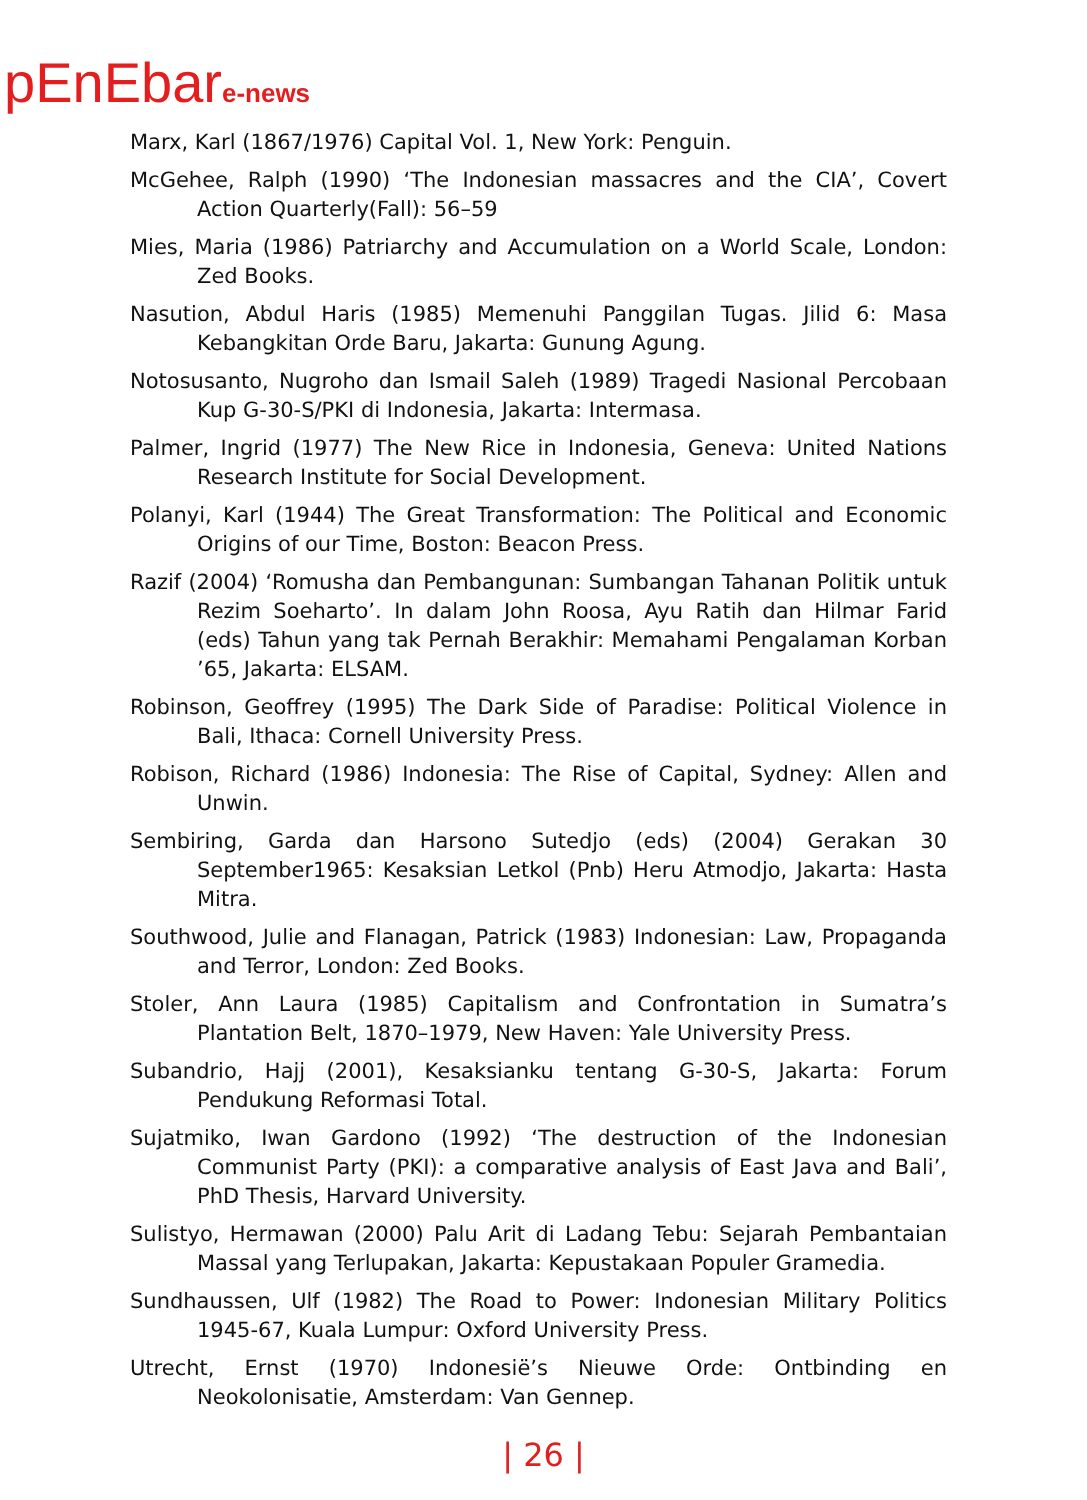pEnEbare-news
Marx, Karl (1867/1976) Capital Vol. 1, New York: Penguin.
McGehee, Ralph (1990) ‘The Indonesian massacres and the CIA’, Covert Action Quarterly(Fall): 56–59
Mies, Maria (1986) Patriarchy and Accumulation on a World Scale, London: Zed Books.
Nasution, Abdul Haris (1985) Memenuhi Panggilan Tugas. Jilid 6: Masa Kebangkitan Orde Baru, Jakarta: Gunung Agung.
Notosusanto, Nugroho dan Ismail Saleh (1989) Tragedi Nasional Percobaan Kup G-30-S/PKI di Indonesia, Jakarta: Intermasa.
Palmer, Ingrid (1977) The New Rice in Indonesia, Geneva: United Nations Research Institute for Social Development.
Polanyi, Karl (1944) The Great Transformation: The Political and Economic Origins of our Time, Boston: Beacon Press.
Razif (2004) ‘Romusha dan Pembangunan: Sumbangan Tahanan Politik untuk Rezim Soeharto’. In dalam John Roosa, Ayu Ratih dan Hilmar Farid (eds) Tahun yang tak Pernah Berakhir: Memahami Pengalaman Korban ’65, Jakarta: ELSAM.
Robinson, Geoffrey (1995) The Dark Side of Paradise: Political Violence in Bali, Ithaca: Cornell University Press.
Robison, Richard (1986) Indonesia: The Rise of Capital, Sydney: Allen and Unwin.
Sembiring, Garda dan Harsono Sutedjo (eds) (2004) Gerakan 30 September1965: Kesaksian Letkol (Pnb) Heru Atmodjo, Jakarta: Hasta Mitra.
Southwood, Julie and Flanagan, Patrick (1983) Indonesian: Law, Propaganda and Terror, London: Zed Books.
Stoler, Ann Laura (1985) Capitalism and Confrontation in Sumatra’s Plantation Belt, 1870–1979, New Haven: Yale University Press.
Subandrio, Hajj (2001), Kesaksianku tentang G-30-S, Jakarta: Forum Pendukung Reformasi Total.
Sujatmiko, Iwan Gardono (1992) ‘The destruction of the Indonesian Communist Party (PKI): a comparative analysis of East Java and Bali’, PhD Thesis, Harvard University.
Sulistyo, Hermawan (2000) Palu Arit di Ladang Tebu: Sejarah Pembantaian Massal yang Terlupakan, Jakarta: Kepustakaan Populer Gramedia.
Sundhaussen, Ulf (1982) The Road to Power: Indonesian Military Politics 1945-67, Kuala Lumpur: Oxford University Press.
Utrecht, Ernst (1970) Indonesië’s Nieuwe Orde: Ontbinding en Neokolonisatie, Amsterdam: Van Gennep.
| 26 |